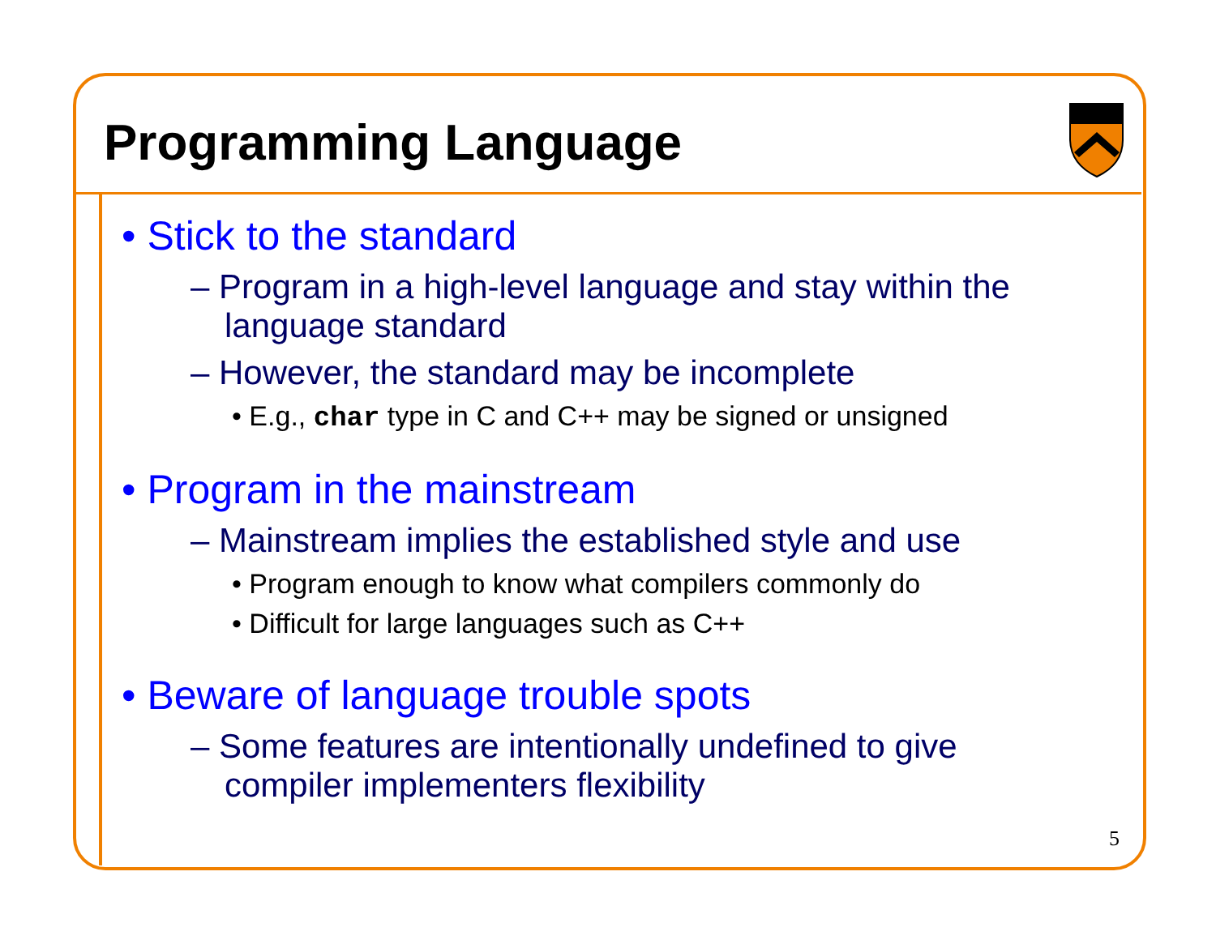Programming Language
• Stick to the standard
– Program in a high-level language and stay within the language standard
– However, the standard may be incomplete
• E.g., char type in C and C++ may be signed or unsigned
• Program in the mainstream
– Mainstream implies the established style and use
• Program enough to know what compilers commonly do
• Difficult for large languages such as C++
• Beware of language trouble spots
– Some features are intentionally undefined to give compiler implementers flexibility
5